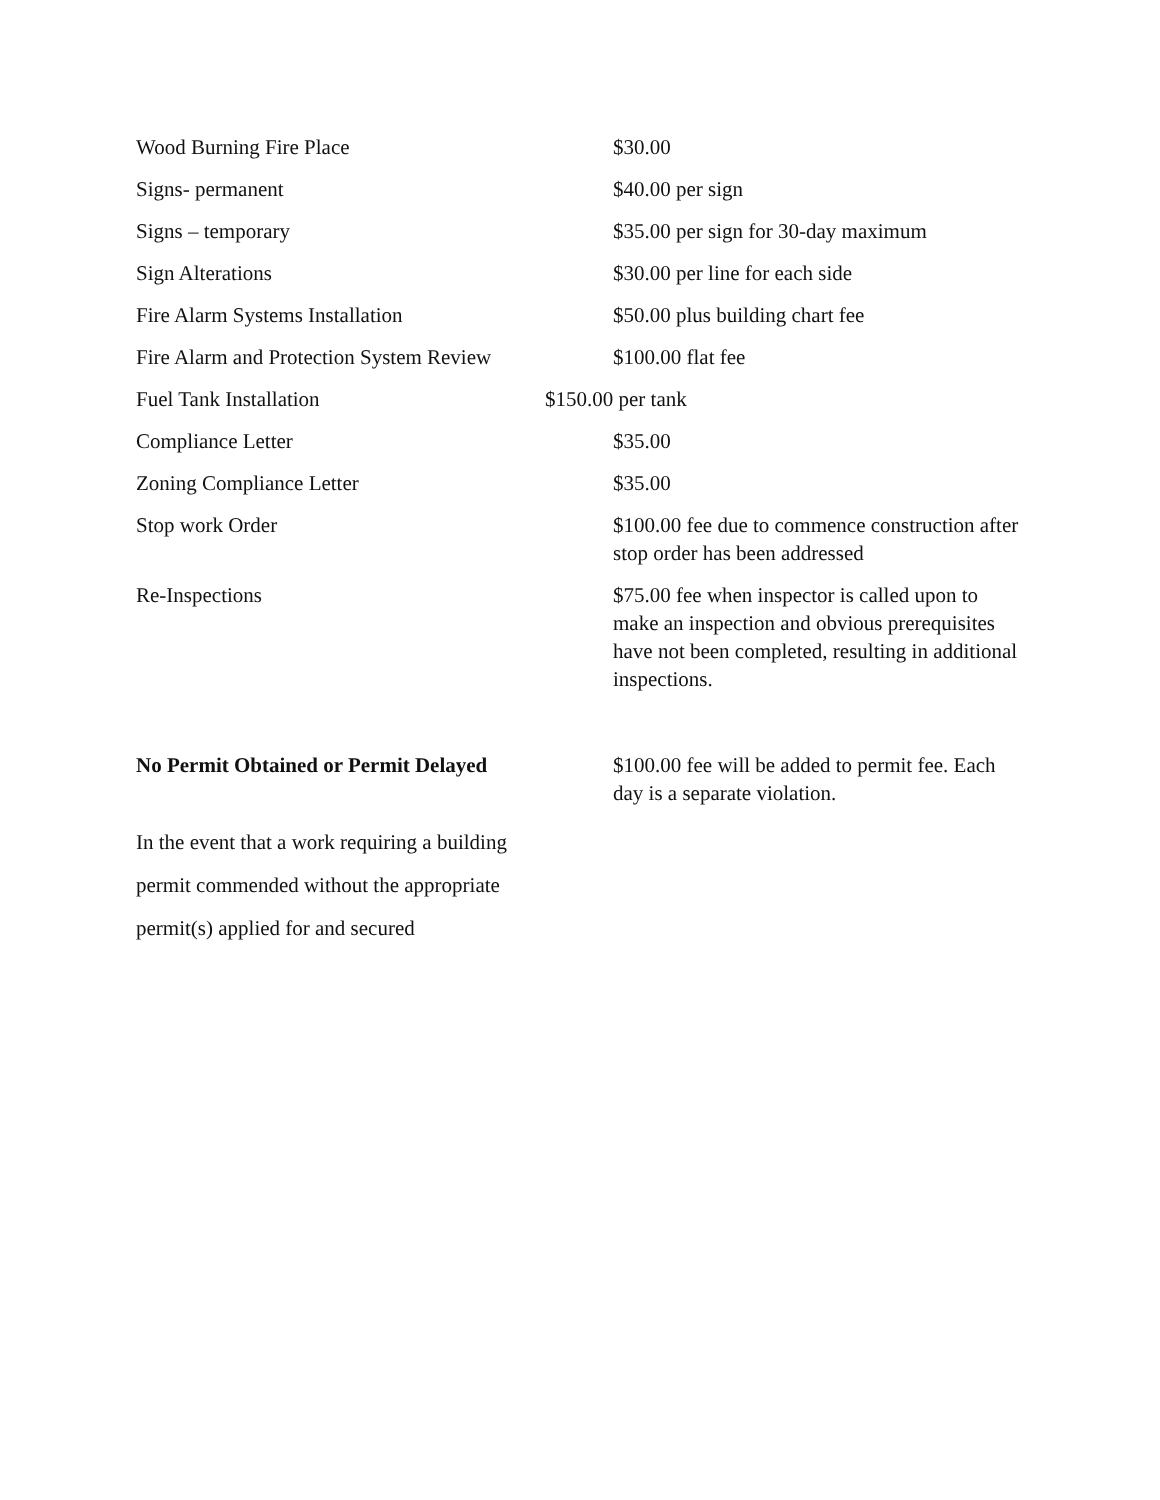| Wood Burning Fire Place | $30.00 |
| Signs- permanent | $40.00 per sign |
| Signs – temporary | $35.00 per sign for 30-day maximum |
| Sign Alterations | $30.00 per line for each side |
| Fire Alarm Systems Installation | $50.00 plus building chart fee |
| Fire Alarm and Protection System Review | $100.00 flat fee |
| Fuel Tank Installation | $150.00 per tank |
| Compliance Letter | $35.00 |
| Zoning Compliance Letter | $35.00 |
| Stop work Order | $100.00 fee due to commence construction after stop order has been addressed |
| Re-Inspections | $75.00 fee when inspector is called upon to make an inspection and obvious prerequisites have not been completed, resulting in additional inspections. |
| No Permit Obtained or Permit Delayed | $100.00 fee will be added to permit fee. Each day is a separate violation. |
In the event that a work requiring a building
permit commended without the appropriate
permit(s) applied for and secured